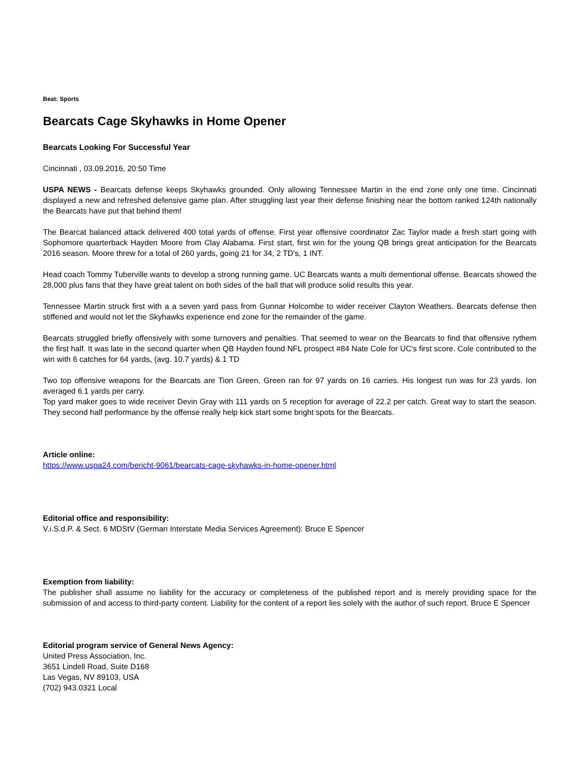Beat: Sports
Bearcats Cage Skyhawks in Home Opener
Bearcats Looking For Successful Year
Cincinnati , 03.09.2016, 20:50 Time
USPA NEWS - Bearcats defense keeps Skyhawks grounded. Only allowing Tennessee Martin in the end zone only one time. Cincinnati displayed a new and refreshed defensive game plan. After struggling last year their defense finishing near the bottom ranked 124th nationally the Bearcats have put that behind them!
The Bearcat balanced attack delivered 400 total yards of offense. First year offensive coordinator Zac Taylor made a fresh start going with Sophomore quarterback Hayden Moore from Clay Alabama. First start, first win for the young QB brings great anticipation for the Bearcats 2016 season. Moore threw for a total of 260 yards, going 21 for 34, 2 TD's, 1 INT.
Head coach Tommy Tuberville wants to develop a strong running game. UC Bearcats wants a multi dementional offense. Bearcats showed the 28,000 plus fans that they have great talent on both sides of the ball that will produce solid results this year.
Tennessee Martin struck first with a a seven yard pass from Gunnar Holcombe to wider receiver Clayton Weathers. Bearcats defense then stiffened and would not let the Skyhawks experience end zone for the remainder of the game.
Bearcats struggled briefly offensively with some turnovers and penalties. That seemed to wear on the Bearcats to find that offensive rythem the first half. It was late in the second quarter when QB Hayden found NFL prospect #84 Nate Cole for UC's first score. Cole contributed to the win with 6 catches for 64 yards, (avg. 10.7 yards) & 1 TD
Two top offensive weapons for the Bearcats are Tion Green. Green ran for 97 yards on 16 carries. His longest run was for 23 yards. Ion averaged 6.1 yards per carry.
Top yard maker goes to wide receiver Devin Gray with 111 yards on 5 reception for average of 22.2 per catch. Great way to start the season. They second half performance by the offense really help kick start some bright spots for the Bearcats.
Article online:
https://www.uspa24.com/bericht-9061/bearcats-cage-skyhawks-in-home-opener.html
Editorial office and responsibility:
V.i.S.d.P. & Sect. 6 MDStV (German Interstate Media Services Agreement): Bruce E Spencer
Exemption from liability:
The publisher shall assume no liability for the accuracy or completeness of the published report and is merely providing space for the submission of and access to third-party content. Liability for the content of a report lies solely with the author of such report. Bruce E Spencer
Editorial program service of General News Agency:
United Press Association, Inc.
3651 Lindell Road, Suite D168
Las Vegas, NV 89103, USA
(702) 943.0321 Local